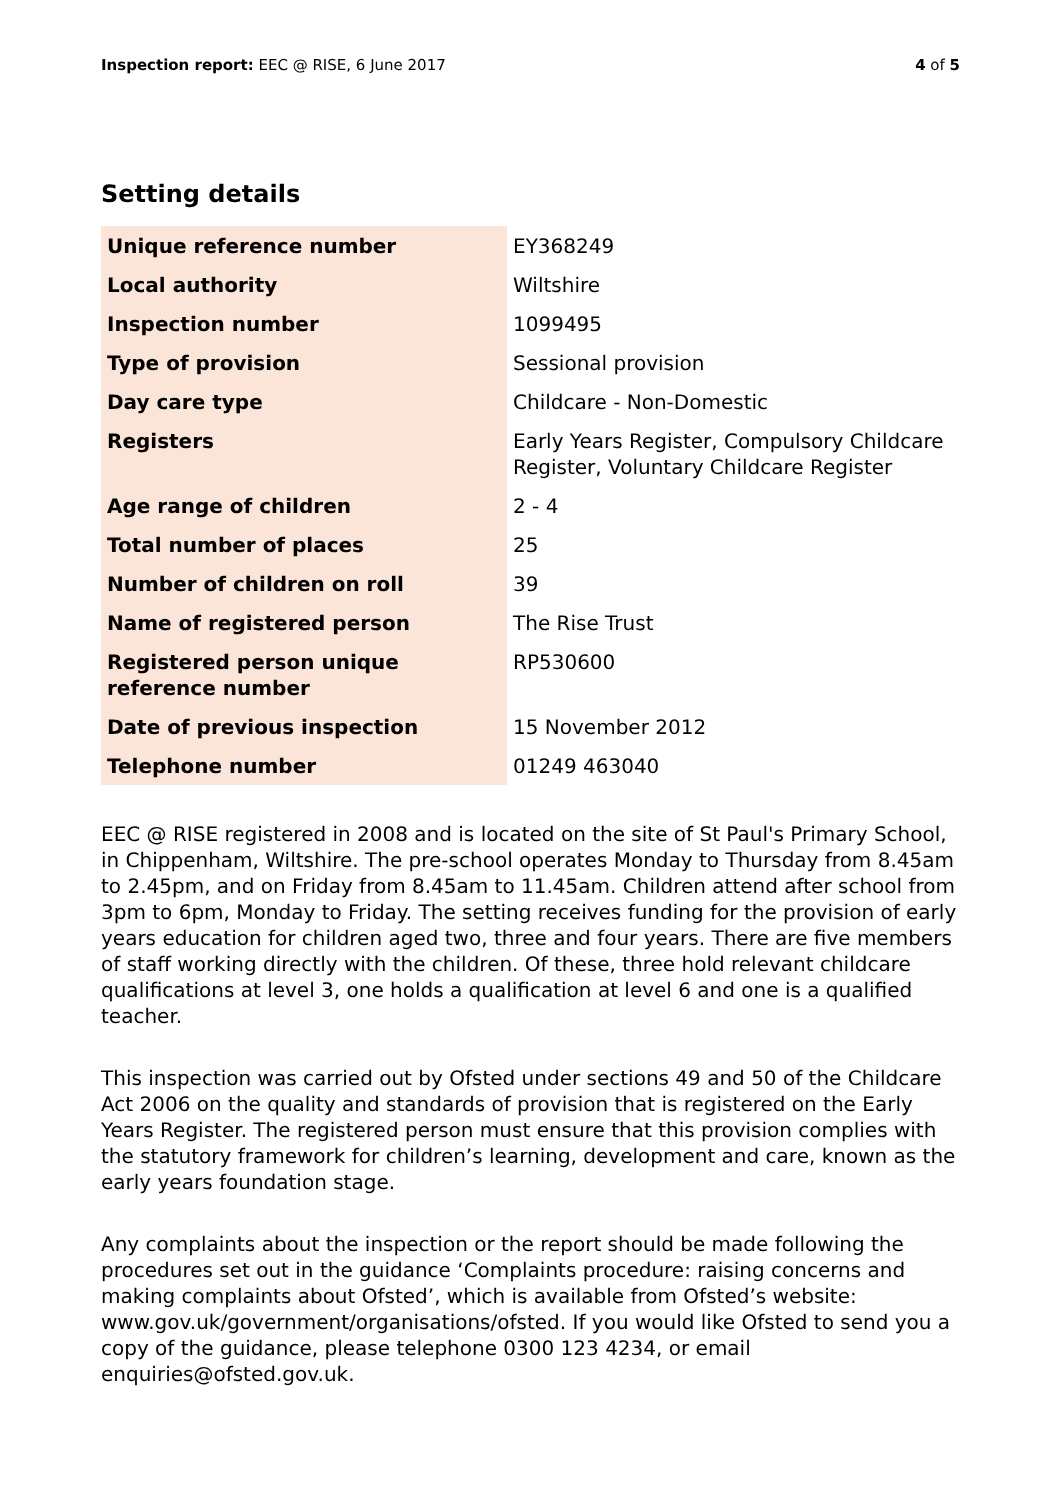Inspection report: EEC @ RISE, 6 June 2017
4 of 5
Setting details
| Unique reference number | EY368249 |
| Local authority | Wiltshire |
| Inspection number | 1099495 |
| Type of provision | Sessional provision |
| Day care type | Childcare - Non-Domestic |
| Registers | Early Years Register, Compulsory Childcare Register, Voluntary Childcare Register |
| Age range of children | 2 - 4 |
| Total number of places | 25 |
| Number of children on roll | 39 |
| Name of registered person | The Rise Trust |
| Registered person unique reference number | RP530600 |
| Date of previous inspection | 15 November 2012 |
| Telephone number | 01249 463040 |
EEC @ RISE registered in 2008 and is located on the site of St Paul's Primary School, in Chippenham, Wiltshire. The pre-school operates Monday to Thursday from 8.45am to 2.45pm, and on Friday from 8.45am to 11.45am. Children attend after school from 3pm to 6pm, Monday to Friday. The setting receives funding for the provision of early years education for children aged two, three and four years. There are five members of staff working directly with the children. Of these, three hold relevant childcare qualifications at level 3, one holds a qualification at level 6 and one is a qualified teacher.
This inspection was carried out by Ofsted under sections 49 and 50 of the Childcare Act 2006 on the quality and standards of provision that is registered on the Early Years Register. The registered person must ensure that this provision complies with the statutory framework for children’s learning, development and care, known as the early years foundation stage.
Any complaints about the inspection or the report should be made following the procedures set out in the guidance ‘Complaints procedure: raising concerns and making complaints about Ofsted’, which is available from Ofsted’s website: www.gov.uk/government/organisations/ofsted. If you would like Ofsted to send you a copy of the guidance, please telephone 0300 123 4234, or email enquiries@ofsted.gov.uk.